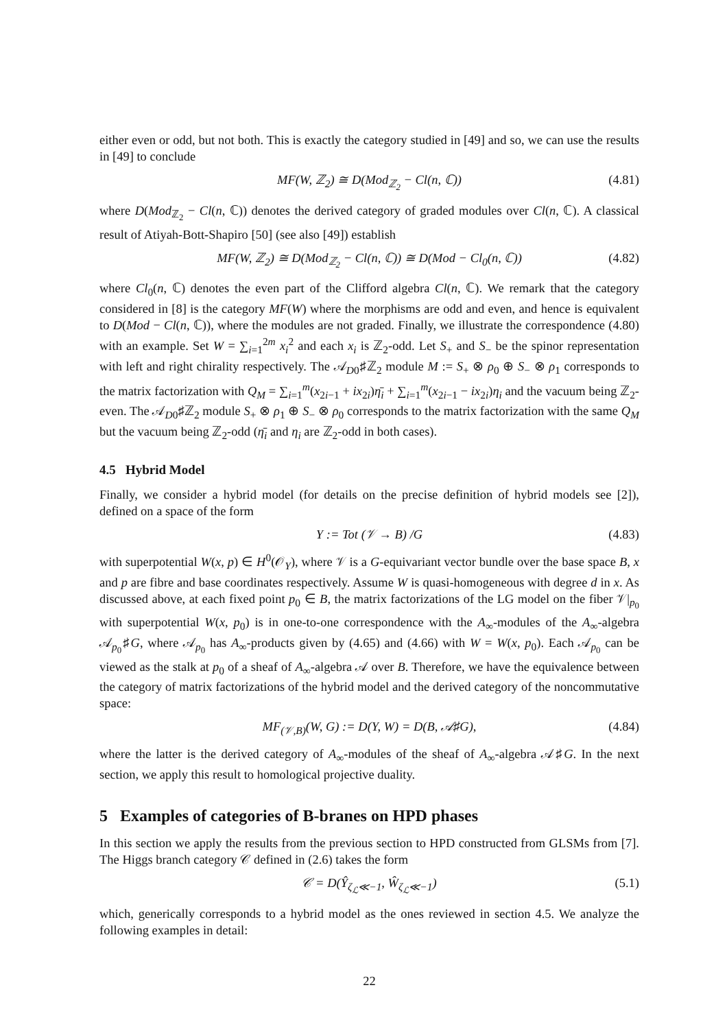either even or odd, but not both. This is exactly the category studied in [49] and so, we can use the results in [49] to conclude
MF(W, ℤ<sub>2</sub>) ≅ D(Mod<sub>ℤ<sub>2</sub></sub> − Cl(n, ℂ)) (4.81)
where D(Mod<sub>ℤ<sub>2</sub></sub> − Cl(n, ℂ)) denotes the derived category of graded modules over Cl(n, ℂ). A classical result of Atiyah-Bott-Shapiro [50] (see also [49]) establish
MF(W, ℤ<sub>2</sub>) ≅ D(Mod<sub>ℤ<sub>2</sub></sub> − Cl(n, ℂ)) ≅ D(Mod − Cl<sub>0</sub>(n, ℂ)) (4.82)
where Cl<sub>0</sub>(n, ℂ) denotes the even part of the Clifford algebra Cl(n, ℂ). We remark that the category considered in [8] is the category MF(W) where the morphisms are odd and even, and hence is equivalent to D(Mod − Cl(n, ℂ)), where the modules are not graded. Finally, we illustrate the correspondence (4.80) with an example. Set W = ∑<sub>i=1</sub><sup>2m</sup> x<sub>i</sub><sup>2</sup> and each x<sub>i</sub> is ℤ<sub>2</sub>-odd. Let S<sub>+</sub> and S<sub>−</sub> be the spinor representation with left and right chirality respectively. The 𝒜<sub>D0</sub>♯ℤ<sub>2</sub> module M := S<sub>+</sub> ⊗ ρ<sub>0</sub> ⊕ S<sub>−</sub> ⊗ ρ<sub>1</sub> corresponds to the matrix factorization with Q<sub>M</sub> = ∑<sub>i=1</sub><sup>m</sup>(x<sub>2i−1</sub> + ix<sub>2i</sub>)η̄<sub>i</sub> + ∑<sub>i=1</sub><sup>m</sup>(x<sub>2i−1</sub> − ix<sub>2i</sub>)η<sub>i</sub> and the vacuum being ℤ<sub>2</sub>-even. The 𝒜<sub>D0</sub>♯ℤ<sub>2</sub> module S<sub>+</sub> ⊗ ρ<sub>1</sub> ⊕ S<sub>−</sub> ⊗ ρ<sub>0</sub> corresponds to the matrix factorization with the same Q<sub>M</sub> but the vacuum being ℤ<sub>2</sub>-odd (η̄<sub>i</sub> and η<sub>i</sub> are ℤ<sub>2</sub>-odd in both cases).
4.5 Hybrid Model
Finally, we consider a hybrid model (for details on the precise definition of hybrid models see [2]), defined on a space of the form
Y := Tot (𝒱 → B) /G (4.83)
with superpotential W(x, p) ∈ H<sup>0</sup>(𝒪<sub>Y</sub>), where 𝒱 is a G-equivariant vector bundle over the base space B, x and p are fibre and base coordinates respectively. Assume W is quasi-homogeneous with degree d in x. As discussed above, at each fixed point p<sub>0</sub> ∈ B, the matrix factorizations of the LG model on the fiber 𝒱|<sub>p<sub>0</sub></sub> with superpotential W(x, p<sub>0</sub>) is in one-to-one correspondence with the A<sub>∞</sub>-modules of the A<sub>∞</sub>-algebra 𝒜<sub>p<sub>0</sub></sub>♯G, where 𝒜<sub>p<sub>0</sub></sub> has A<sub>∞</sub>-products given by (4.65) and (4.66) with W = W(x, p<sub>0</sub>). Each 𝒜<sub>p<sub>0</sub></sub> can be viewed as the stalk at p<sub>0</sub> of a sheaf of A<sub>∞</sub>-algebra 𝒜 over B. Therefore, we have the equivalence between the category of matrix factorizations of the hybrid model and the derived category of the noncommutative space:
MF<sub>(𝒱,B)</sub>(W, G) := D(Y, W) = D(B, 𝒜♯G), (4.84)
where the latter is the derived category of A<sub>∞</sub>-modules of the sheaf of A<sub>∞</sub>-algebra 𝒜♯G. In the next section, we apply this result to homological projective duality.
5 Examples of categories of B-branes on HPD phases
In this section we apply the results from the previous section to HPD constructed from GLSMs from [7]. The Higgs branch category 𝒞 defined in (2.6) takes the form
𝒞 = D(Ŷ<sub>ζ<sub>ℒ</sub>≪−1</sub>, Ŵ<sub>ζ<sub>ℒ</sub>≪−1</sub>) (5.1)
which, generically corresponds to a hybrid model as the ones reviewed in section 4.5. We analyze the following examples in detail:
22